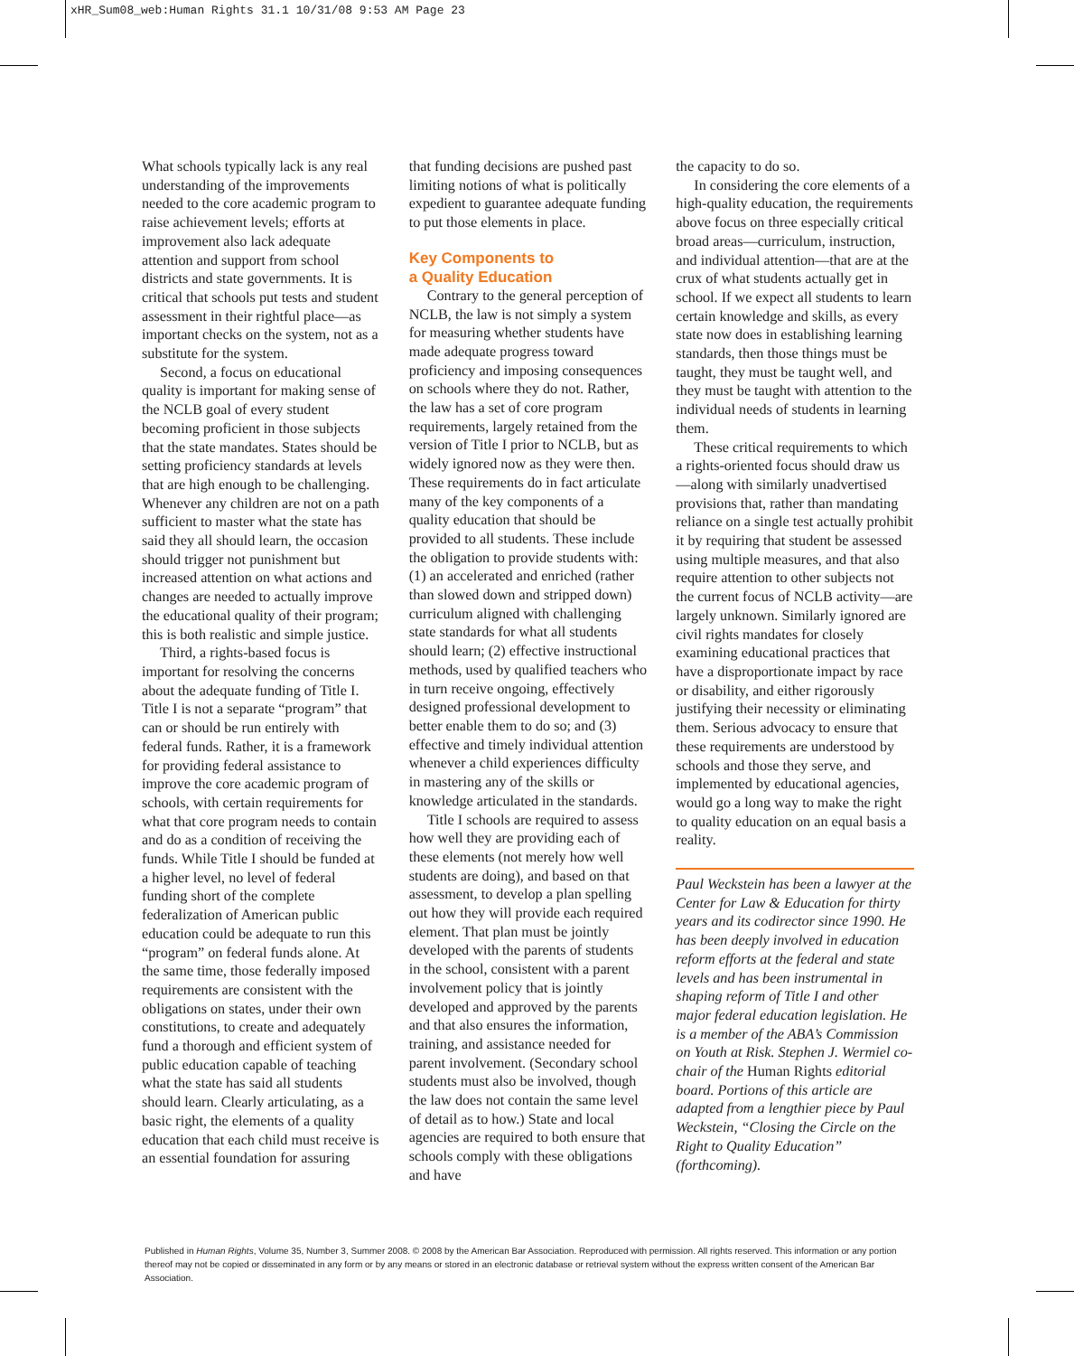xHR_Sum08_web:Human Rights 31.1 10/31/08 9:53 AM Page 23
What schools typically lack is any real understanding of the improvements needed to the core academic program to raise achievement levels; efforts at improvement also lack adequate attention and support from school districts and state governments. It is critical that schools put tests and student assessment in their rightful place—as important checks on the system, not as a substitute for the system.
Second, a focus on educational quality is important for making sense of the NCLB goal of every student becoming proficient in those subjects that the state mandates. States should be setting proficiency standards at levels that are high enough to be challenging. Whenever any children are not on a path sufficient to master what the state has said they all should learn, the occasion should trigger not punishment but increased attention on what actions and changes are needed to actually improve the educational quality of their program; this is both realistic and simple justice.
Third, a rights-based focus is important for resolving the concerns about the adequate funding of Title I. Title I is not a separate “program” that can or should be run entirely with federal funds. Rather, it is a framework for providing federal assistance to improve the core academic program of schools, with certain requirements for what that core program needs to contain and do as a condition of receiving the funds. While Title I should be funded at a higher level, no level of federal funding short of the complete federalization of American public education could be adequate to run this “program” on federal funds alone. At the same time, those federally imposed requirements are consistent with the obligations on states, under their own constitutions, to create and adequately fund a thorough and efficient system of public education capable of teaching what the state has said all students should learn. Clearly articulating, as a basic right, the elements of a quality education that each child must receive is an essential foundation for assuring
that funding decisions are pushed past limiting notions of what is politically expedient to guarantee adequate funding to put those elements in place.
Key Components to
a Quality Education
Contrary to the general perception of NCLB, the law is not simply a system for measuring whether students have made adequate progress toward proficiency and imposing consequences on schools where they do not. Rather, the law has a set of core program requirements, largely retained from the version of Title I prior to NCLB, but as widely ignored now as they were then. These requirements do in fact articulate many of the key components of a quality education that should be provided to all students. These include the obligation to provide students with: (1) an accelerated and enriched (rather than slowed down and stripped down) curriculum aligned with challenging state standards for what all students should learn; (2) effective instructional methods, used by qualified teachers who in turn receive ongoing, effectively designed professional development to better enable them to do so; and (3) effective and timely individual attention whenever a child experiences difficulty in mastering any of the skills or knowledge articulated in the standards.
Title I schools are required to assess how well they are providing each of these elements (not merely how well students are doing), and based on that assessment, to develop a plan spelling out how they will provide each required element. That plan must be jointly developed with the parents of students in the school, consistent with a parent involvement policy that is jointly developed and approved by the parents and that also ensures the information, training, and assistance needed for parent involvement. (Secondary school students must also be involved, though the law does not contain the same level of detail as to how.) State and local agencies are required to both ensure that schools comply with these obligations and have
the capacity to do so.
In considering the core elements of a high-quality education, the requirements above focus on three especially critical broad areas—curriculum, instruction, and individual attention—that are at the crux of what students actually get in school. If we expect all students to learn certain knowledge and skills, as every state now does in establishing learning standards, then those things must be taught, they must be taught well, and they must be taught with attention to the individual needs of students in learning them.
These critical requirements to which a rights-oriented focus should draw us—along with similarly unadvertised provisions that, rather than mandating reliance on a single test actually prohibit it by requiring that student be assessed using multiple measures, and that also require attention to other subjects not the current focus of NCLB activity—are largely unknown. Similarly ignored are civil rights mandates for closely examining educational practices that have a disproportionate impact by race or disability, and either rigorously justifying their necessity or eliminating them. Serious advocacy to ensure that these requirements are understood by schools and those they serve, and implemented by educational agencies, would go a long way to make the right to quality education on an equal basis a reality.
Paul Weckstein has been a lawyer at the Center for Law & Education for thirty years and its codirector since 1990. He has been deeply involved in education reform efforts at the federal and state levels and has been instrumental in shaping reform of Title I and other major federal education legislation. He is a member of the ABA’s Commission on Youth at Risk. Stephen J. Wermiel co-chair of the Human Rights editorial board. Portions of this article are adapted from a lengthier piece by Paul Weckstein, “Closing the Circle on the Right to Quality Education” (forthcoming).
Published in Human Rights, Volume 35, Number 3, Summer 2008. © 2008 by the American Bar Association. Reproduced with permission. All rights reserved. This information or any portion thereof may not be copied or disseminated in any form or by any means or stored in an electronic database or retrieval system without the express written consent of the American Bar Association.